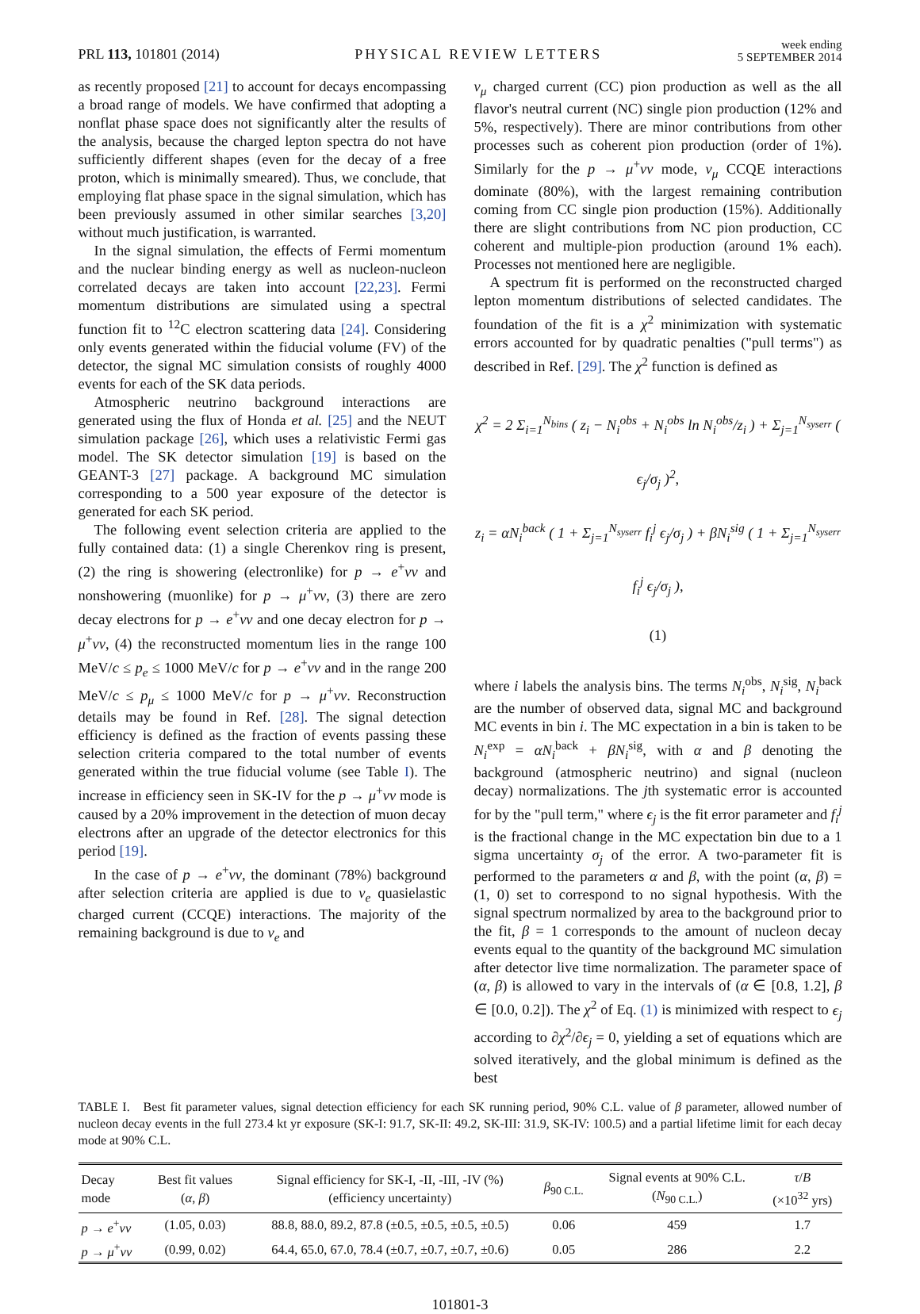PRL 113, 101801 (2014) PHYSICAL REVIEW LETTERS week ending
5 SEPTEMBER 2014
as recently proposed [21] to account for decays encompassing a broad range of models. We have confirmed that adopting a nonflat phase space does not significantly alter the results of the analysis, because the charged lepton spectra do not have sufficiently different shapes (even for the decay of a free proton, which is minimally smeared). Thus, we conclude, that employing flat phase space in the signal simulation, which has been previously assumed in other similar searches [3,20] without much justification, is warranted.
In the signal simulation, the effects of Fermi momentum and the nuclear binding energy as well as nucleon-nucleon correlated decays are taken into account [22,23]. Fermi momentum distributions are simulated using a spectral function fit to <sup>12</sup>C electron scattering data [24]. Considering only events generated within the fiducial volume (FV) of the detector, the signal MC simulation consists of roughly 4000 events for each of the SK data periods.
Atmospheric neutrino background interactions are generated using the flux of Honda et al. [25] and the NEUT simulation package [26], which uses a relativistic Fermi gas model. The SK detector simulation [19] is based on the GEANT-3 [27] package. A background MC simulation corresponding to a 500 year exposure of the detector is generated for each SK period.
The following event selection criteria are applied to the fully contained data: (1) a single Cherenkov ring is present, (2) the ring is showering (electronlike) for p → e<sup>+</sup>νν and nonshowering (muonlike) for p → μ<sup>+</sup>νν, (3) there are zero decay electrons for p → e<sup>+</sup>νν and one decay electron for p → μ<sup>+</sup>νν, (4) the reconstructed momentum lies in the range 100 MeV/c ≤ p<sub>e</sub> ≤ 1000 MeV/c for p → e<sup>+</sup>νν and in the range 200 MeV/c ≤ p<sub>μ</sub> ≤ 1000 MeV/c for p → μ<sup>+</sup>νν. Reconstruction details may be found in Ref. [28]. The signal detection efficiency is defined as the fraction of events passing these selection criteria compared to the total number of events generated within the true fiducial volume (see Table I). The increase in efficiency seen in SK-IV for the p → μ<sup>+</sup>νν mode is caused by a 20% improvement in the detection of muon decay electrons after an upgrade of the detector electronics for this period [19].
In the case of p → e<sup>+</sup>νν, the dominant (78%) background after selection criteria are applied is due to ν<sub>e</sub> quasielastic charged current (CCQE) interactions. The majority of the remaining background is due to ν<sub>e</sub> and
ν<sub>μ</sub> charged current (CC) pion production as well as the all flavor's neutral current (NC) single pion production (12% and 5%, respectively). There are minor contributions from other processes such as coherent pion production (order of 1%). Similarly for the p → μ<sup>+</sup>νν mode, ν<sub>μ</sub> CCQE interactions dominate (80%), with the largest remaining contribution coming from CC single pion production (15%). Additionally there are slight contributions from NC pion production, CC coherent and multiple-pion production (around 1% each). Processes not mentioned here are negligible.
A spectrum fit is performed on the reconstructed charged lepton momentum distributions of selected candidates. The foundation of the fit is a χ<sup>2</sup> minimization with systematic errors accounted for by quadratic penalties ("pull terms") as described in Ref. [29]. The χ<sup>2</sup> function is defined as
χ<sup>2</sup> = 2 Σ<sub>i=1</sub><sup>N<sub>bins</sub></sup> ( z<sub>i</sub> − N<sub>i</sub><sup>obs</sup> + N<sub>i</sub><sup>obs</sup> ln N<sub>i</sub><sup>obs</sup>/z<sub>i</sub> ) + Σ<sub>j=1</sub><sup>N<sub>syserr</sub></sup> ( ϵ<sub>j</sub>/σ<sub>j</sub> )<sup>2</sup>,
z<sub>i</sub> = αN<sub>i</sub><sup>back</sup> ( 1 + Σ<sub>j=1</sub><sup>N<sub>syserr</sub></sup> f<sub>i</sub><sup>j</sup> ϵ<sub>j</sub>/σ<sub>j</sub> ) + βN<sub>i</sub><sup>sig</sup> ( 1 + Σ<sub>j=1</sub><sup>N<sub>syserr</sub></sup> f<sub>i</sub><sup>j</sup> ϵ<sub>j</sub>/σ<sub>j</sub> ),
(1)
where i labels the analysis bins. The terms N<sub>i</sub><sup>obs</sup>, N<sub>i</sub><sup>sig</sup>, N<sub>i</sub><sup>back</sup> are the number of observed data, signal MC and background MC events in bin i. The MC expectation in a bin is taken to be N<sub>i</sub><sup>exp</sup> = αN<sub>i</sub><sup>back</sup> + βN<sub>i</sub><sup>sig</sup>, with α and β denoting the background (atmospheric neutrino) and signal (nucleon decay) normalizations. The jth systematic error is accounted for by the "pull term," where ϵ<sub>j</sub> is the fit error parameter and f<sub>i</sub><sup>j</sup> is the fractional change in the MC expectation bin due to a 1 sigma uncertainty σ<sub>j</sub> of the error. A two-parameter fit is performed to the parameters α and β, with the point (α, β) = (1, 0) set to correspond to no signal hypothesis. With the signal spectrum normalized by area to the background prior to the fit, β = 1 corresponds to the amount of nucleon decay events equal to the quantity of the background MC simulation after detector live time normalization. The parameter space of (α, β) is allowed to vary in the intervals of (α ∈ [0.8, 1.2], β ∈ [0.0, 0.2]). The χ<sup>2</sup> of Eq. (1) is minimized with respect to ϵ<sub>j</sub> according to ∂χ<sup>2</sup>/∂ϵ<sub>j</sub> = 0, yielding a set of equations which are solved iteratively, and the global minimum is defined as the best
TABLE I. Best fit parameter values, signal detection efficiency for each SK running period, 90% C.L. value of β parameter, allowed number of nucleon decay events in the full 273.4 kt yr exposure (SK-I: 91.7, SK-II: 49.2, SK-III: 31.9, SK-IV: 100.5) and a partial lifetime limit for each decay mode at 90% C.L.
| Decay mode | Best fit values ( α , β ) | Signal efficiency for SK-I, -II, -III, -IV (%) (efficiency uncertainty) | β<sub>90 C.L.</sub> | Signal events at 90% C.L. ( N<sub>90 C.L.</sub>) | τ / B (×10<sup>32</sup> yrs) |
| --- | --- | --- | --- | --- | --- |
| p → e<sup>+</sup> νν | (1.05, 0.03) | 88.8, 88.0, 89.2, 87.8 (±0.5, ±0.5, ±0.5, ±0.5) | 0.06 | 459 | 1.7 |
| p → μ<sup>+</sup> νν | (0.99, 0.02) | 64.4, 65.0, 67.0, 78.4 (±0.7, ±0.7, ±0.7, ±0.6) | 0.05 | 286 | 2.2 |
101801-3